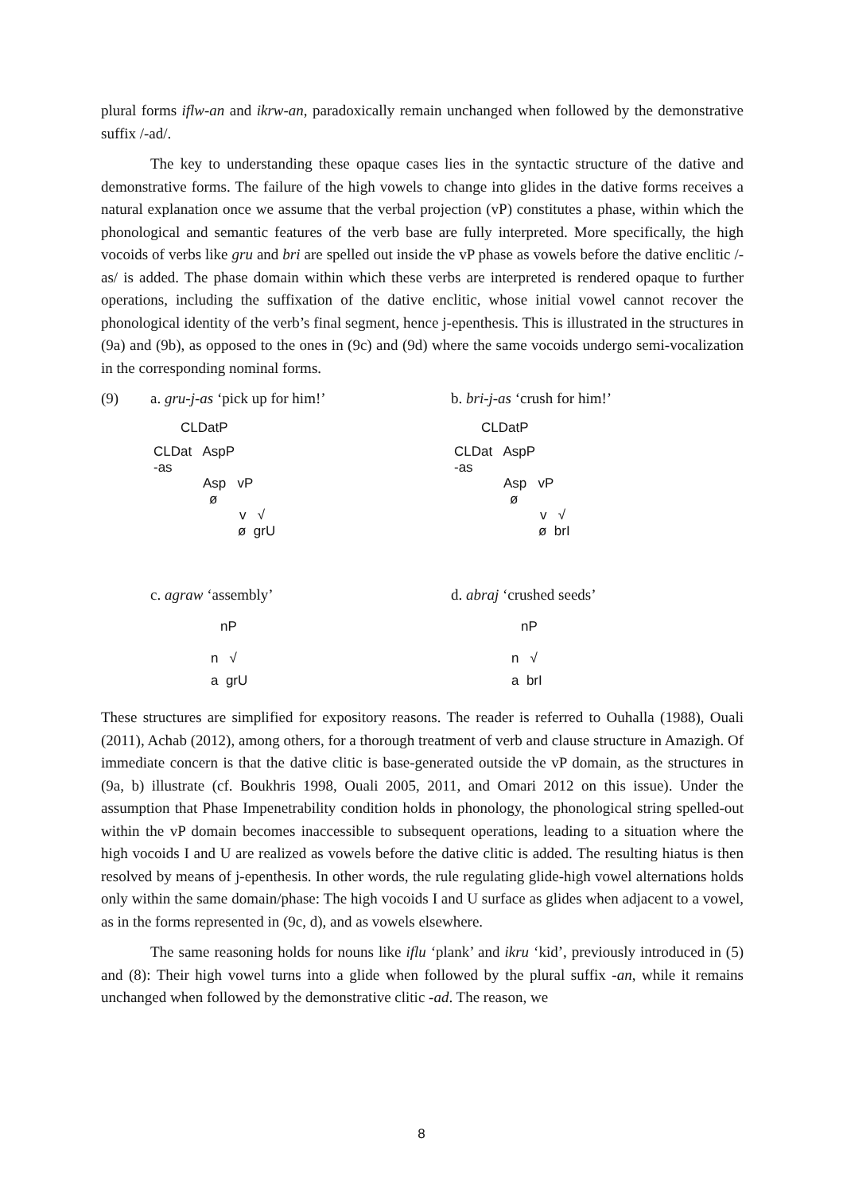plural forms iflw-an and ikrw-an, paradoxically remain unchanged when followed by the demonstrative suffix /-ad/.
The key to understanding these opaque cases lies in the syntactic structure of the dative and demonstrative forms. The failure of the high vowels to change into glides in the dative forms receives a natural explanation once we assume that the verbal projection (vP) constitutes a phase, within which the phonological and semantic features of the verb base are fully interpreted. More specifically, the high vocoids of verbs like gru and bri are spelled out inside the vP phase as vowels before the dative enclitic /-as/ is added. The phase domain within which these verbs are interpreted is rendered opaque to further operations, including the suffixation of the dative enclitic, whose initial vowel cannot recover the phonological identity of the verb’s final segment, hence j-epenthesis. This is illustrated in the structures in (9a) and (9b), as opposed to the ones in (9c) and (9d) where the same vocoids undergo semi-vocalization in the corresponding nominal forms.
(9) a. gru-j-as ‘pick up for him!’ b. bri-j-as ‘crush for him!’
CLDatP
CLDat AspP
-as
Asp vP
ø
v √
ø grU
CLDatP
CLDat AspP
-as
Asp vP
ø
v √
ø brI
c. agraw ‘assembly’ d. abraj ‘crushed seeds’
nP
n √
a grU
nP
n √
a brI
These structures are simplified for expository reasons. The reader is referred to Ouhalla (1988), Ouali (2011), Achab (2012), among others, for a thorough treatment of verb and clause structure in Amazigh. Of immediate concern is that the dative clitic is base-generated outside the vP domain, as the structures in (9a, b) illustrate (cf. Boukhris 1998, Ouali 2005, 2011, and Omari 2012 on this issue). Under the assumption that Phase Impenetrability condition holds in phonology, the phonological string spelled-out within the vP domain becomes inaccessible to subsequent operations, leading to a situation where the high vocoids I and U are realized as vowels before the dative clitic is added. The resulting hiatus is then resolved by means of j-epenthesis. In other words, the rule regulating glide-high vowel alternations holds only within the same domain/phase: The high vocoids I and U surface as glides when adjacent to a vowel, as in the forms represented in (9c, d), and as vowels elsewhere.
The same reasoning holds for nouns like iflu ‘plank’ and ikru ‘kid’, previously introduced in (5) and (8): Their high vowel turns into a glide when followed by the plural suffix -an, while it remains unchanged when followed by the demonstrative clitic -ad. The reason, we
8